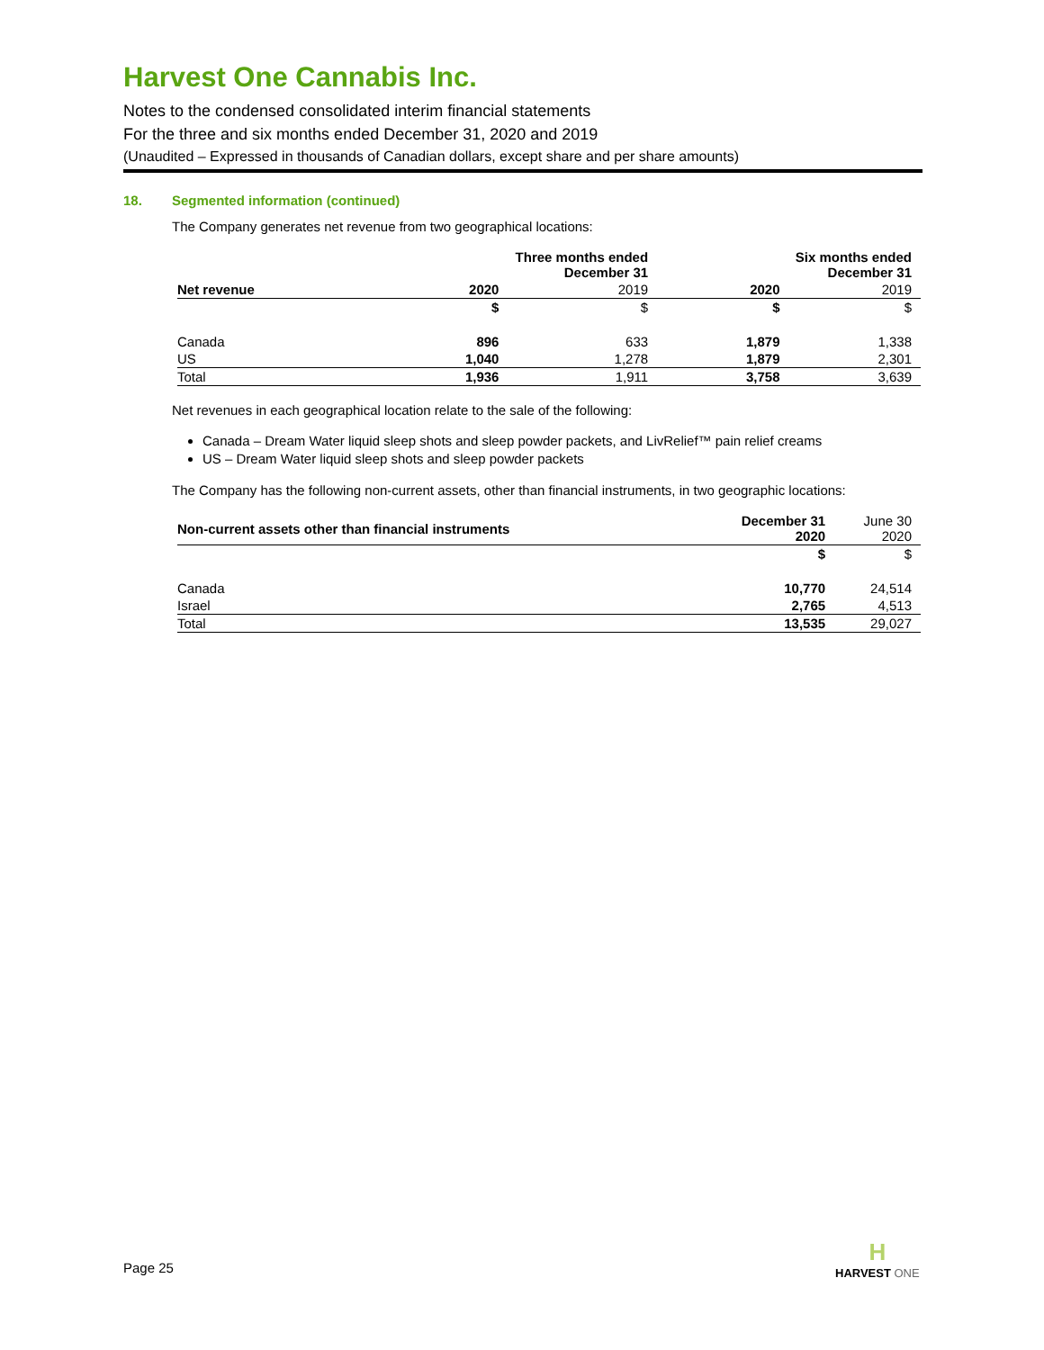Harvest One Cannabis Inc.
Notes to the condensed consolidated interim financial statements
For the three and six months ended December 31, 2020 and 2019
(Unaudited – Expressed in thousands of Canadian dollars, except share and per share amounts)
18. Segmented information (continued)
The Company generates net revenue from two geographical locations:
| | Three months ended December 31 | | Six months ended December 31 | |
| --- | --- | --- | --- | --- |
| Net revenue | 2020 | 2019 | 2020 | 2019 |
| | $ | $ | $ | $ |
| Canada | 896 | 633 | 1,879 | 1,338 |
| US | 1,040 | 1,278 | 1,879 | 2,301 |
| Total | 1,936 | 1,911 | 3,758 | 3,639 |
Net revenues in each geographical location relate to the sale of the following:
Canada – Dream Water liquid sleep shots and sleep powder packets, and LivRelief™ pain relief creams
US – Dream Water liquid sleep shots and sleep powder packets
The Company has the following non-current assets, other than financial instruments, in two geographic locations:
| Non-current assets other than financial instruments | December 31 2020 | June 30 2020 |
| | $ | $ |
| Canada | 10,770 | 24,514 |
| Israel | 2,765 | 4,513 |
| Total | 13,535 | 29,027 |
Page 25
H
HARVEST ONE